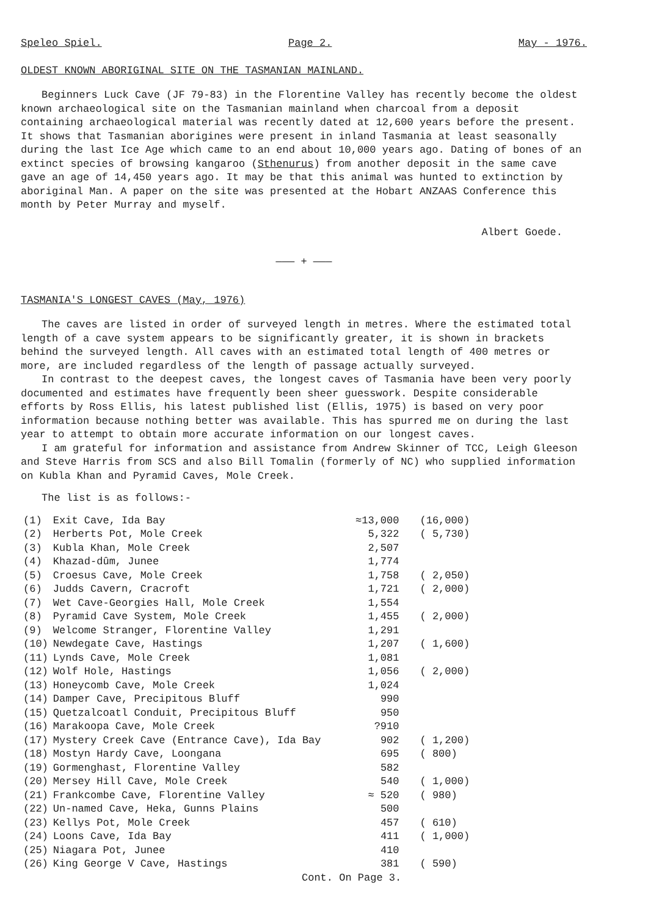Speleo Spiel. Page 2. May - 1976.
OLDEST KNOWN ABORIGINAL SITE ON THE TASMANIAN MAINLAND.
Beginners Luck Cave (JF 79-83) in the Florentine Valley has recently become the oldest known archaeological site on the Tasmanian mainland when charcoal from a deposit containing archaeological material was recently dated at 12,600 years before the present. It shows that Tasmanian aborigines were present in inland Tasmania at least seasonally during the last Ice Age which came to an end about 10,000 years ago. Dating of bones of an extinct species of browsing kangaroo (Sthenurus) from another deposit in the same cave gave an age of 14,450 years ago. It may be that this animal was hunted to extinction by aboriginal Man. A paper on the site was presented at the Hobart ANZAAS Conference this month by Peter Murray and myself.
Albert Goede.
——— + ———
TASMANIA'S LONGEST CAVES (May, 1976)
The caves are listed in order of surveyed length in metres. Where the estimated total length of a cave system appears to be significantly greater, it is shown in brackets behind the surveyed length. All caves with an estimated total length of 400 metres or more, are included regardless of the length of passage actually surveyed.
In contrast to the deepest caves, the longest caves of Tasmania have been very poorly documented and estimates have frequently been sheer guesswork. Despite considerable efforts by Ross Ellis, his latest published list (Ellis, 1975) is based on very poor information because nothing better was available. This has spurred me on during the last year to attempt to obtain more accurate information on our longest caves.
I am grateful for information and assistance from Andrew Skinner of TCC, Leigh Gleeson and Steve Harris from SCS and also Bill Tomalin (formerly of NC) who supplied information on Kubla Khan and Pyramid Caves, Mole Creek.
The list is as follows:-
| (1) | Exit Cave, Ida Bay | ≈13,000 | (16,000) |
| (2) | Herberts Pot, Mole Creek | 5,322 | ( 5,730) |
| (3) | Kubla Khan, Mole Creek | 2,507 | |
| (4) | Khazad-dûm, Junee | 1,774 | |
| (5) | Croesus Cave, Mole Creek | 1,758 | ( 2,050) |
| (6) | Judds Cavern, Cracroft | 1,721 | ( 2,000) |
| (7) | Wet Cave-Georgies Hall, Mole Creek | 1,554 | |
| (8) | Pyramid Cave System, Mole Creek | 1,455 | ( 2,000) |
| (9) | Welcome Stranger, Florentine Valley | 1,291 | |
| (10) | Newdegate Cave, Hastings | 1,207 | ( 1,600) |
| (11) | Lynds Cave, Mole Creek | 1,081 | |
| (12) | Wolf Hole, Hastings | 1,056 | ( 2,000) |
| (13) | Honeycomb Cave, Mole Creek | 1,024 | |
| (14) | Damper Cave, Precipitous Bluff | 990 | |
| (15) | Quetzalcoatl Conduit, Precipitous Bluff | 950 | |
| (16) | Marakoopa Cave, Mole Creek | ?910 | |
| (17) | Mystery Creek Cave (Entrance Cave), Ida Bay | 902 | ( 1,200) |
| (18) | Mostyn Hardy Cave, Loongana | 695 | ( 800) |
| (19) | Gormenghast, Florentine Valley | 582 | |
| (20) | Mersey Hill Cave, Mole Creek | 540 | ( 1,000) |
| (21) | Frankcombe Cave, Florentine Valley | ≈ 520 | ( 980) |
| (22) | Un-named Cave, Heka, Gunns Plains | 500 | |
| (23) | Kellys Pot, Mole Creek | 457 | ( 610) |
| (24) | Loons Cave, Ida Bay | 411 | ( 1,000) |
| (25) | Niagara Pot, Junee | 410 | |
| (26) | King George V Cave, Hastings | 381 | ( 590) |
Cont. On Page 3.